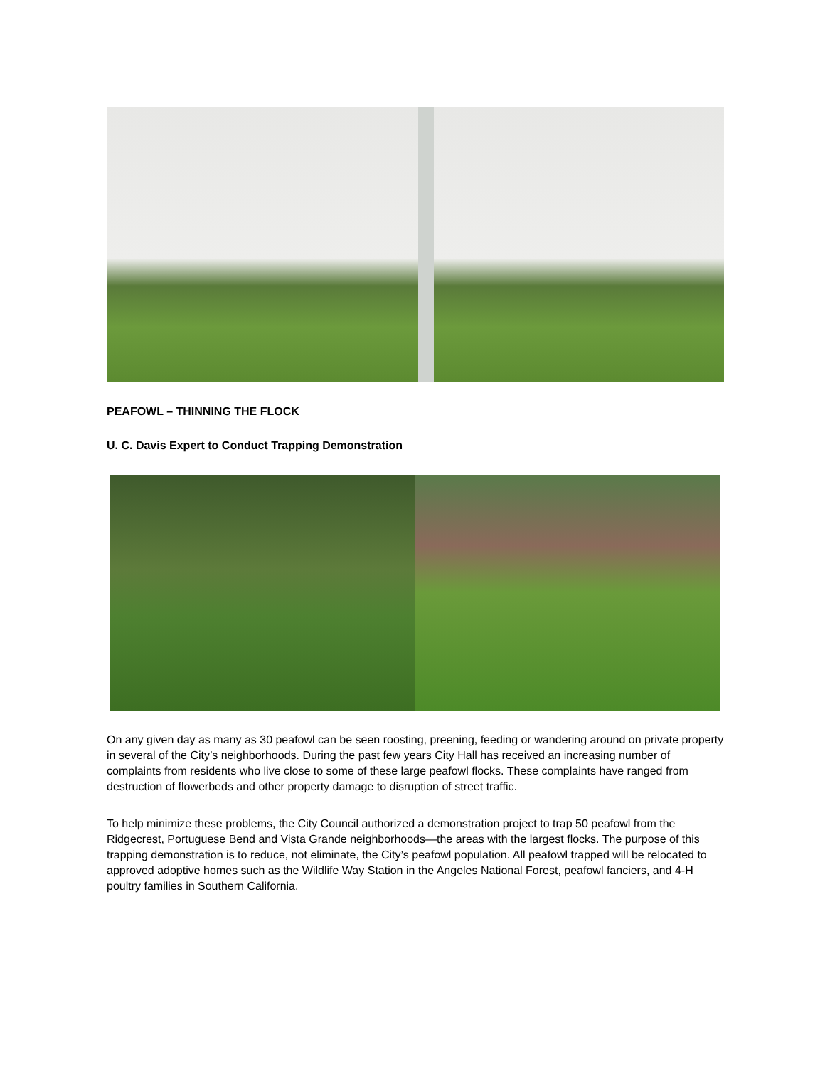PEAFOWL – THINNING THE FLOCK
U. C. Davis Expert to Conduct Trapping Demonstration
On any given day as many as 30 peafowl can be seen roosting, preening, feeding or wandering around on private property in several of the City’s neighborhoods. During the past few years City Hall has received an increasing number of complaints from residents who live close to some of these large peafowl flocks. These complaints have ranged from destruction of flowerbeds and other property damage to disruption of street traffic.
To help minimize these problems, the City Council authorized a demonstration project to trap 50 peafowl from the Ridgecrest, Portuguese Bend and Vista Grande neighborhoods—the areas with the largest flocks. The purpose of this trapping demonstration is to reduce, not eliminate, the City’s peafowl population. All peafowl trapped will be relocated to approved adoptive homes such as the Wildlife Way Station in the Angeles National Forest, peafowl fanciers, and 4-H poultry families in Southern California.